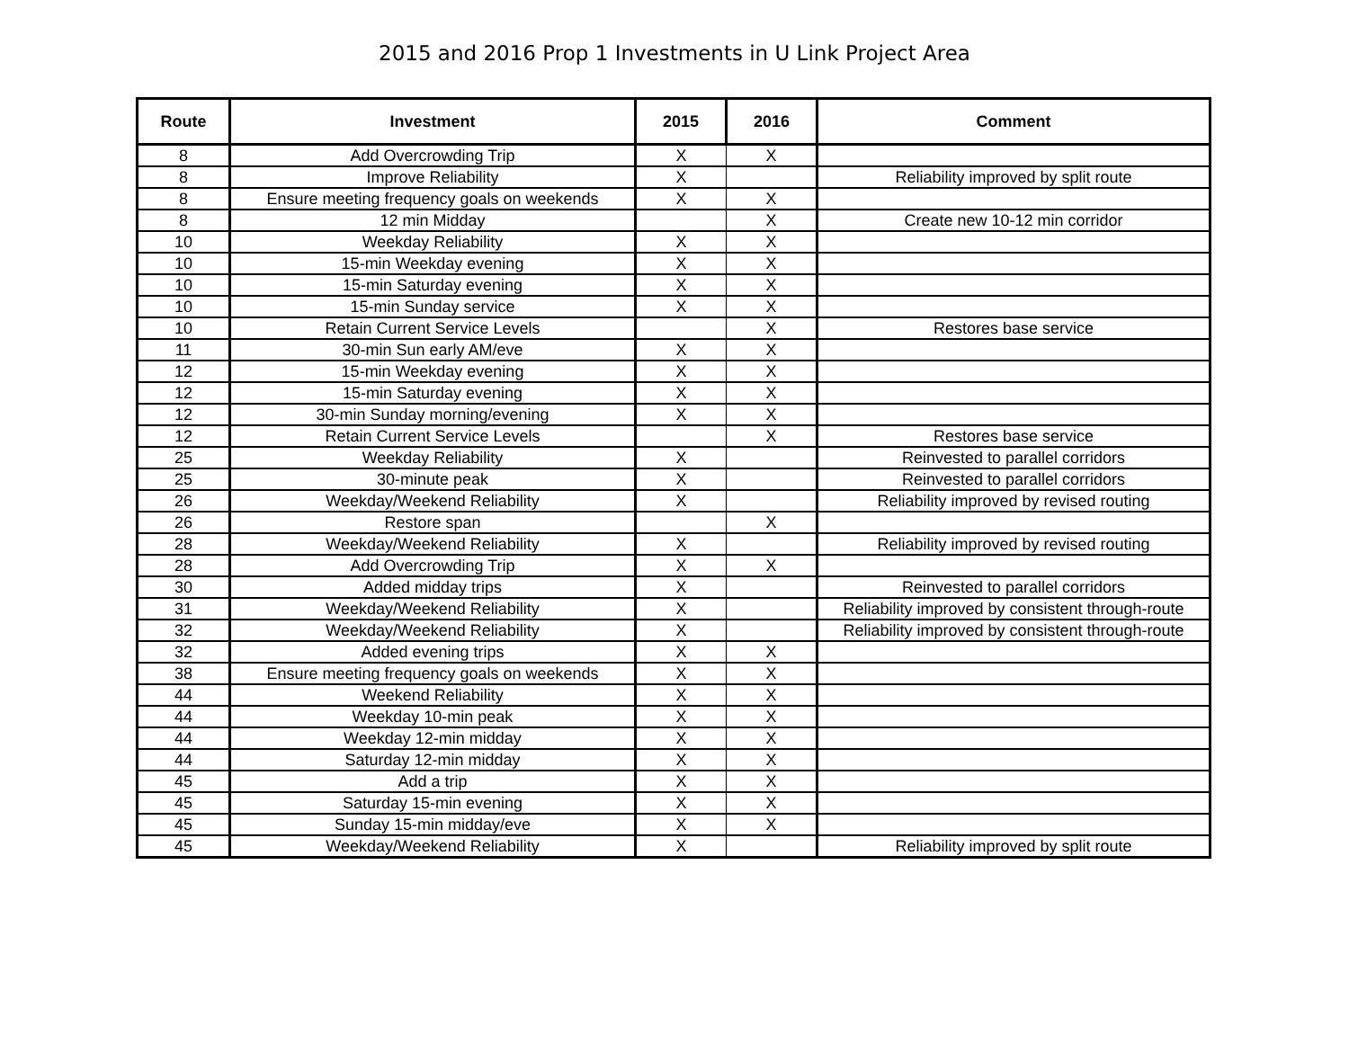2015 and 2016 Prop 1 Investments in U Link Project Area
| Route | Investment | 2015 | 2016 | Comment |
| --- | --- | --- | --- | --- |
| 8 | Add Overcrowding Trip | X | X | |
| 8 | Improve Reliability | X | | Reliability improved by split route |
| 8 | Ensure meeting frequency goals on weekends | X | X | |
| 8 | 12 min Midday | | X | Create new 10-12 min corridor |
| 10 | Weekday Reliability | X | X | |
| 10 | 15-min Weekday evening | X | X | |
| 10 | 15-min Saturday evening | X | X | |
| 10 | 15-min Sunday service | X | X | |
| 10 | Retain Current Service Levels | | X | Restores base service |
| 11 | 30-min Sun early AM/eve | X | X | |
| 12 | 15-min Weekday evening | X | X | |
| 12 | 15-min Saturday evening | X | X | |
| 12 | 30-min Sunday morning/evening | X | X | |
| 12 | Retain Current Service Levels | | X | Restores base service |
| 25 | Weekday Reliability | X | | Reinvested to parallel corridors |
| 25 | 30-minute peak | X | | Reinvested to parallel corridors |
| 26 | Weekday/Weekend Reliability | X | | Reliability improved by revised routing |
| 26 | Restore span | | X | |
| 28 | Weekday/Weekend Reliability | X | | Reliability improved by revised routing |
| 28 | Add Overcrowding Trip | X | X | |
| 30 | Added midday trips | X | | Reinvested to parallel corridors |
| 31 | Weekday/Weekend Reliability | X | | Reliability improved by consistent through-route |
| 32 | Weekday/Weekend Reliability | X | | Reliability improved by consistent through-route |
| 32 | Added evening trips | X | X | |
| 38 | Ensure meeting frequency goals on weekends | X | X | |
| 44 | Weekend Reliability | X | X | |
| 44 | Weekday 10-min peak | X | X | |
| 44 | Weekday 12-min midday | X | X | |
| 44 | Saturday 12-min midday | X | X | |
| 45 | Add a trip | X | X | |
| 45 | Saturday 15-min evening | X | X | |
| 45 | Sunday 15-min midday/eve | X | X | |
| 45 | Weekday/Weekend Reliability | X | | Reliability improved by split route |